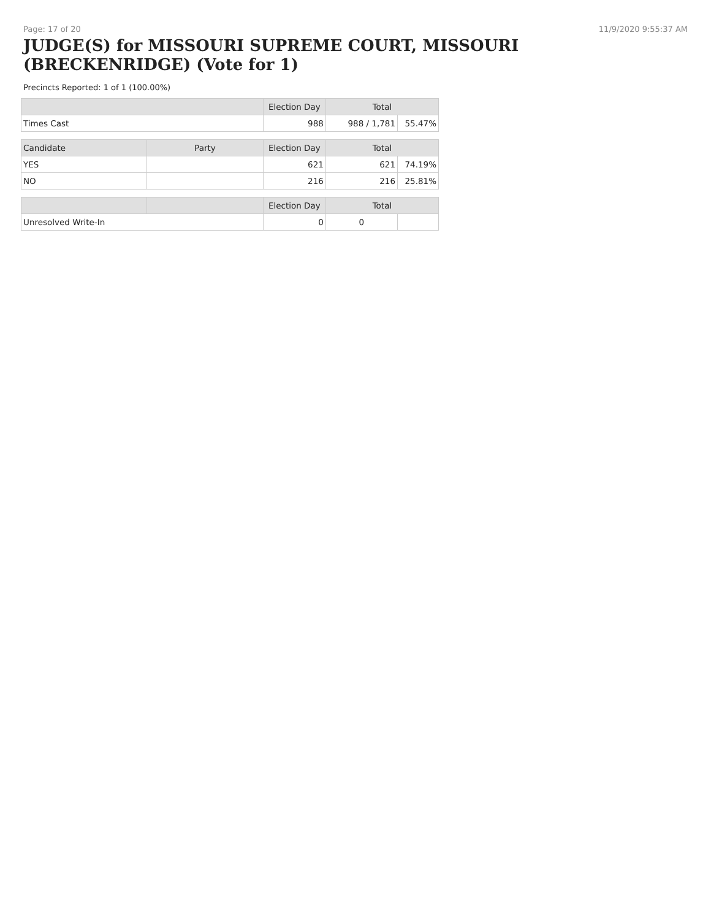Page: 17 of 20 11/9/2020 9:55:37 AM
JUDGE(S) for MISSOURI SUPREME COURT, MISSOURI (BRECKENRIDGE) (Vote for 1)
Precincts Reported: 1 of 1 (100.00%)
| | | Election Day | Total | |
| --- | --- | --- | --- | --- |
| Times Cast | | 988 | 988 / 1,781 | 55.47% |
| Candidate | Party | Election Day | Total | |
| YES | | 621 | 621 | 74.19% |
| NO | | 216 | 216 | 25.81% |
| | | Election Day | Total | |
| Unresolved Write-In | | 0 | 0 | |